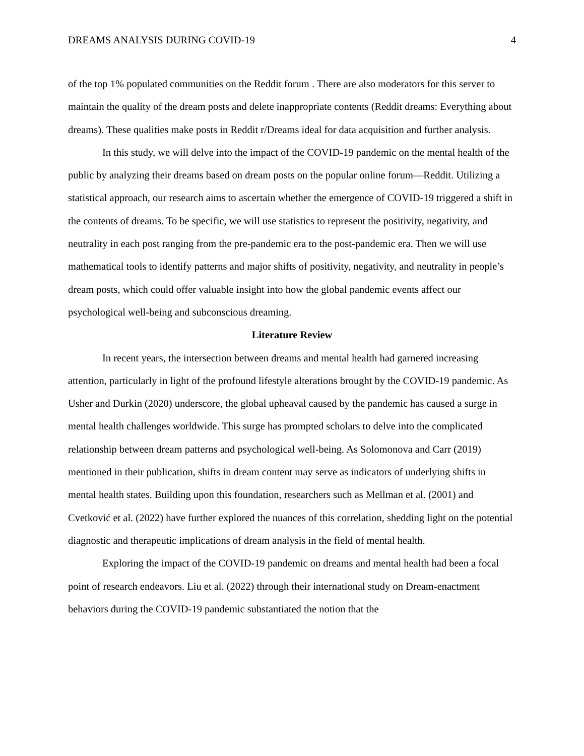DREAMS ANALYSIS DURING COVID-19 4
of the top 1% populated communities on the Reddit forum . There are also moderators for this server to maintain the quality of the dream posts and delete inappropriate contents (Reddit dreams: Everything about dreams). These qualities make posts in Reddit r/Dreams ideal for data acquisition and further analysis.
In this study, we will delve into the impact of the COVID-19 pandemic on the mental health of the public by analyzing their dreams based on dream posts on the popular online forum—Reddit. Utilizing a statistical approach, our research aims to ascertain whether the emergence of COVID-19 triggered a shift in the contents of dreams. To be specific, we will use statistics to represent the positivity, negativity, and neutrality in each post ranging from the pre-pandemic era to the post-pandemic era. Then we will use mathematical tools to identify patterns and major shifts of positivity, negativity, and neutrality in people’s dream posts, which could offer valuable insight into how the global pandemic events affect our psychological well-being and subconscious dreaming.
Literature Review
In recent years, the intersection between dreams and mental health had garnered increasing attention, particularly in light of the profound lifestyle alterations brought by the COVID-19 pandemic. As Usher and Durkin (2020) underscore, the global upheaval caused by the pandemic has caused a surge in mental health challenges worldwide. This surge has prompted scholars to delve into the complicated relationship between dream patterns and psychological well-being. As Solomonova and Carr (2019) mentioned in their publication, shifts in dream content may serve as indicators of underlying shifts in mental health states. Building upon this foundation, researchers such as Mellman et al. (2001) and Cvetković et al. (2022) have further explored the nuances of this correlation, shedding light on the potential diagnostic and therapeutic implications of dream analysis in the field of mental health.
Exploring the impact of the COVID-19 pandemic on dreams and mental health had been a focal point of research endeavors. Liu et al. (2022) through their international study on Dream-enactment behaviors during the COVID-19 pandemic substantiated the notion that the